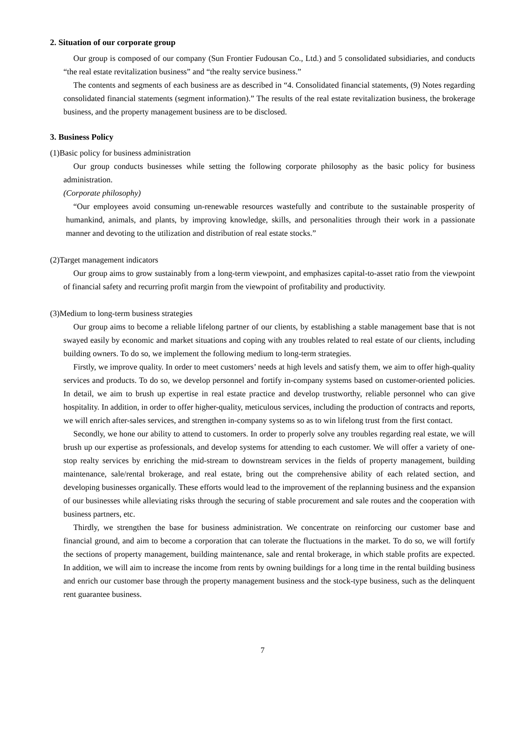2. Situation of our corporate group
Our group is composed of our company (Sun Frontier Fudousan Co., Ltd.) and 5 consolidated subsidiaries, and conducts “the real estate revitalization business” and “the realty service business.”
The contents and segments of each business are as described in “4. Consolidated financial statements, (9) Notes regarding consolidated financial statements (segment information).” The results of the real estate revitalization business, the brokerage business, and the property management business are to be disclosed.
3. Business Policy
(1)Basic policy for business administration
Our group conducts businesses while setting the following corporate philosophy as the basic policy for business administration.
(Corporate philosophy)
“Our employees avoid consuming un-renewable resources wastefully and contribute to the sustainable prosperity of humankind, animals, and plants, by improving knowledge, skills, and personalities through their work in a passionate manner and devoting to the utilization and distribution of real estate stocks.”
(2)Target management indicators
Our group aims to grow sustainably from a long-term viewpoint, and emphasizes capital-to-asset ratio from the viewpoint of financial safety and recurring profit margin from the viewpoint of profitability and productivity.
(3)Medium to long-term business strategies
Our group aims to become a reliable lifelong partner of our clients, by establishing a stable management base that is not swayed easily by economic and market situations and coping with any troubles related to real estate of our clients, including building owners. To do so, we implement the following medium to long-term strategies.
Firstly, we improve quality. In order to meet customers’ needs at high levels and satisfy them, we aim to offer high-quality services and products. To do so, we develop personnel and fortify in-company systems based on customer-oriented policies. In detail, we aim to brush up expertise in real estate practice and develop trustworthy, reliable personnel who can give hospitality. In addition, in order to offer higher-quality, meticulous services, including the production of contracts and reports, we will enrich after-sales services, and strengthen in-company systems so as to win lifelong trust from the first contact.
Secondly, we hone our ability to attend to customers. In order to properly solve any troubles regarding real estate, we will brush up our expertise as professionals, and develop systems for attending to each customer. We will offer a variety of one-stop realty services by enriching the mid-stream to downstream services in the fields of property management, building maintenance, sale/rental brokerage, and real estate, bring out the comprehensive ability of each related section, and developing businesses organically. These efforts would lead to the improvement of the replanning business and the expansion of our businesses while alleviating risks through the securing of stable procurement and sale routes and the cooperation with business partners, etc.
Thirdly, we strengthen the base for business administration. We concentrate on reinforcing our customer base and financial ground, and aim to become a corporation that can tolerate the fluctuations in the market. To do so, we will fortify the sections of property management, building maintenance, sale and rental brokerage, in which stable profits are expected. In addition, we will aim to increase the income from rents by owning buildings for a long time in the rental building business and enrich our customer base through the property management business and the stock-type business, such as the delinquent rent guarantee business.
7